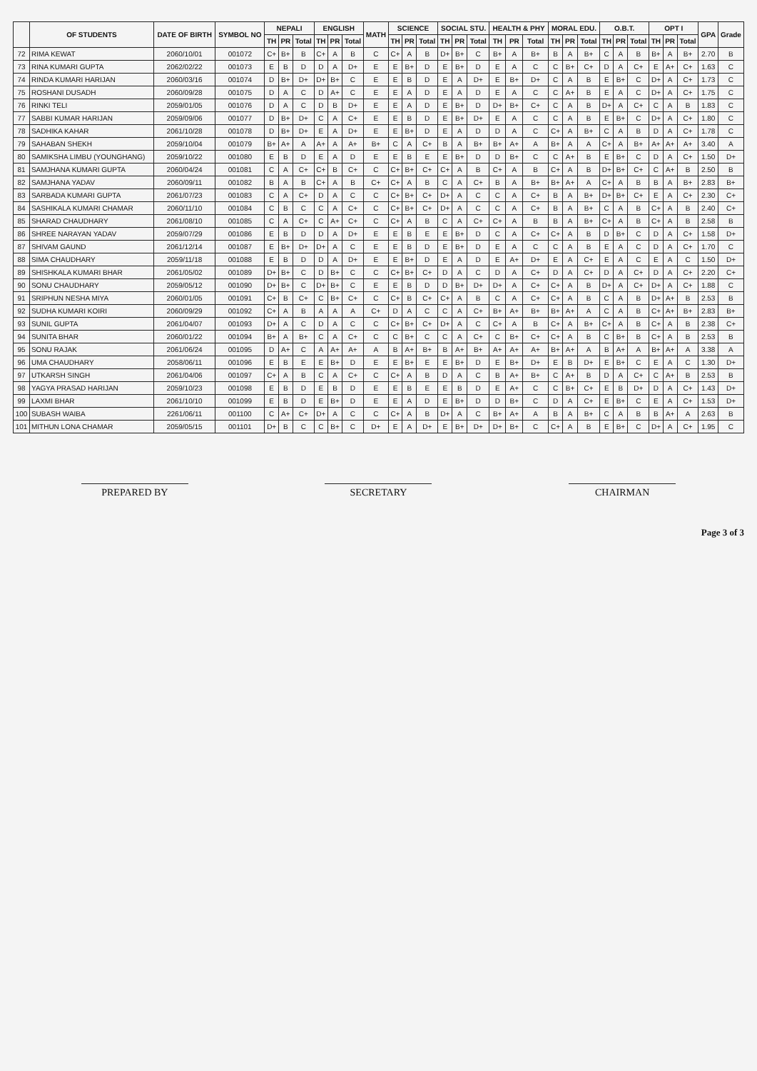| | OF STUDENTS | DATE OF BIRTH | SYMBOL NO | NEPALI | | | ENGLISH | | | MATH | SCIENCE | | | SOCIAL STU. | | | HEALTH & PHY | | | MORAL EDU. | | | O.B.T. | | | OPT I | | | GPA | Grade |
| --- | --- | --- | --- | --- | --- | --- | --- | --- | --- | --- | --- | --- | --- | --- | --- | --- | --- | --- | --- | --- | --- | --- | --- | --- | --- | --- | --- | --- | --- | --- |
| | | | | TH | PR | Total | TH | PR | Total | | TH | PR | Total | TH | PR | Total | TH | PR | Total | TH | PR | Total | TH | PR | Total | TH | PR | Total | | |
| 72 | RIMA KEWAT | 2060/10/01 | 001072 | C+ | B+ | B | C+ | A | B | C | C+ | A | B | D+ | B+ | C | B+ | A | B+ | B | A | B+ | C | A | B | B+ | A | B+ | 2.70 | B |
| 73 | RINA KUMARI GUPTA | 2062/02/22 | 001073 | E | B | D | D | A | D+ | E | E | B+ | D | E | B+ | D | E | A | C | C | B+ | C+ | D | A | C+ | E | A+ | C+ | 1.63 | C |
| 74 | RINDA KUMARI HARIJAN | 2060/03/16 | 001074 | D | B+ | D+ | D+ | B+ | C | E | E | B | D | E | A | D+ | E | B+ | D+ | C | A | B | E | B+ | C | D+ | A | C+ | 1.73 | C |
| 75 | ROSHANI DUSADH | 2060/09/28 | 001075 | D | A | C | D | A+ | C | E | E | A | D | E | A | D | E | A | C | C | A+ | B | E | A | C | D+ | A | C+ | 1.75 | C |
| 76 | RINKI TELI | 2059/01/05 | 001076 | D | A | C | D | B | D+ | E | E | A | D | E | B+ | D | D+ | B+ | C+ | C | A | B | D+ | A | C+ | C | A | B | 1.83 | C |
| 77 | SABBI KUMAR HARIJAN | 2059/09/06 | 001077 | D | B+ | D+ | C | A | C+ | E | E | B | D | E | B+ | D+ | E | A | C | C | A | B | E | B+ | C | D+ | A | C+ | 1.80 | C |
| 78 | SADHIKA KAHAR | 2061/10/28 | 001078 | D | B+ | D+ | E | A | D+ | E | E | B+ | D | E | A | D | D | A | C | C+ | A | B+ | C | A | B | D | A | C+ | 1.78 | C |
| 79 | SAHABAN SHEKH | 2059/10/04 | 001079 | B+ | A+ | A | A+ | A | A+ | B+ | C | A | C+ | B | A | B+ | B+ | A+ | A | B+ | A | A | C+ | A | B+ | A+ | A+ | A+ | 3.40 | A |
| 80 | SAMIKSHA LIMBU (YOUNGHANG) | 2059/10/22 | 001080 | E | B | D | E | A | D | E | E | B | E | E | B+ | D | D | B+ | C | C | A+ | B | E | B+ | C | D | A | C+ | 1.50 | D+ |
| 81 | SAMJHANA KUMARI GUPTA | 2060/04/24 | 001081 | C | A | C+ | C+ | B | C+ | C | C+ | B+ | C+ | C+ | A | B | C+ | A | B | C+ | A | B | D+ | B+ | C+ | C | A+ | B | 2.50 | B |
| 82 | SAMJHANA YADAV | 2060/09/11 | 001082 | B | A | B | C+ | A | B | C+ | C+ | A | B | C | A | C+ | B | A | B+ | B+ | A+ | A | C+ | A | B | B | A | B+ | 2.83 | B+ |
| 83 | SARBADA KUMARI GUPTA | 2061/07/23 | 001083 | C | A | C+ | D | A | C | C | C+ | B+ | C+ | D+ | A | C | C | A | C+ | B | A | B+ | D+ | B+ | C+ | E | A | C+ | 2.30 | C+ |
| 84 | SASHIKALA KUMARI CHAMAR | 2060/11/10 | 001084 | C | B | C | C | A | C+ | C | C+ | B+ | C+ | D+ | A | C | C | A | C+ | B | A | B+ | C | A | B | C+ | A | B | 2.40 | C+ |
| 85 | SHARAD CHAUDHARY | 2061/08/10 | 001085 | C | A | C+ | C | A+ | C+ | C | C+ | A | B | C | A | C+ | C+ | A | B | B | A | B+ | C+ | A | B | C+ | A | B | 2.58 | B |
| 86 | SHREE NARAYAN YADAV | 2059/07/29 | 001086 | E | B | D | D | A | D+ | E | E | B | E | E | B+ | D | C | A | C+ | C+ | A | B | D | B+ | C | D | A | C+ | 1.58 | D+ |
| 87 | SHIVAM GAUND | 2061/12/14 | 001087 | E | B+ | D+ | D+ | A | C | E | E | B | D | E | B+ | D | E | A | C | C | A | B | E | A | C | D | A | C+ | 1.70 | C |
| 88 | SIMA CHAUDHARY | 2059/11/18 | 001088 | E | B | D | D | A | D+ | E | E | B+ | D | E | A | D | E | A+ | D+ | E | A | C+ | E | A | C | E | A | C | 1.50 | D+ |
| 89 | SHISHKALA KUMARI BHAR | 2061/05/02 | 001089 | D+ | B+ | C | D | B+ | C | C | C+ | B+ | C+ | D | A | C | D | A | C+ | D | A | C+ | D | A | C+ | D | A | C+ | 2.20 | C+ |
| 90 | SONU CHAUDHARY | 2059/05/12 | 001090 | D+ | B+ | C | D+ | B+ | C | E | E | B | D | D | B+ | D+ | D+ | A | C+ | C+ | A | B | D+ | A | C+ | D+ | A | C+ | 1.88 | C |
| 91 | SRIPHUN NESHA MIYA | 2060/01/05 | 001091 | C+ | B | C+ | C | B+ | C+ | C | C+ | B | C+ | C+ | A | B | C | A | C+ | C+ | A | B | C | A | B | D+ | A+ | B | 2.53 | B |
| 92 | SUDHA KUMARI KOIRI | 2060/09/29 | 001092 | C+ | A | B | A | A | A | C+ | D | A | C | C | A | C+ | B+ | A+ | B+ | B+ | A+ | A | C | A | B | C+ | A+ | B+ | 2.83 | B+ |
| 93 | SUNIL GUPTA | 2061/04/07 | 001093 | D+ | A | C | D | A | C | C | C+ | B+ | C+ | D+ | A | C | C+ | A | B | C+ | A | B+ | C+ | A | B | C+ | A | B | 2.38 | C+ |
| 94 | SUNITA BHAR | 2060/01/22 | 001094 | B+ | A | B+ | C | A | C+ | C | C | B+ | C | C | A | C+ | C | B+ | C+ | C+ | A | B | C | B+ | B | C+ | A | B | 2.53 | B |
| 95 | SONU RAJAK | 2061/06/24 | 001095 | D | A+ | C | A | A+ | A+ | A | B | A+ | B+ | B | A+ | B+ | A+ | A+ | A+ | B+ | A+ | A | B | A+ | A | B+ | A+ | A | 3.38 | A |
| 96 | UMA CHAUDHARY | 2058/06/11 | 001096 | E | B | E | E | B+ | D | E | E | B+ | E | E | B+ | D | E | B+ | D+ | E | B | D+ | E | B+ | C | E | A | C | 1.30 | D+ |
| 97 | UTKARSH SINGH | 2061/04/06 | 001097 | C+ | A | B | C | A | C+ | C | C+ | A | B | D | A | C | B | A+ | B+ | C | A+ | B | D | A | C+ | C | A+ | B | 2.53 | B |
| 98 | YAGYA PRASAD HARIJAN | 2059/10/23 | 001098 | E | B | D | E | B | D | E | E | B | E | E | B | D | E | A+ | C | C | B+ | C+ | E | B | D+ | D | A | C+ | 1.43 | D+ |
| 99 | LAXMI BHAR | 2061/10/10 | 001099 | E | B | D | E | B+ | D | E | E | A | D | E | B+ | D | D | B+ | C | D | A | C+ | E | B+ | C | E | A | C+ | 1.53 | D+ |
| 100 | SUBASH WAIBA | 2261/06/11 | 001100 | C | A+ | C+ | D+ | A | C | C | C+ | A | B | D+ | A | C | B+ | A+ | A | B | A | B+ | C | A | B | B | A+ | A | 2.63 | B |
| 101 | MITHUN LONA CHAMAR | 2059/05/15 | 001101 | D+ | B | C | C | B+ | C | D+ | E | A | D+ | E | B+ | D+ | D+ | B+ | C | C+ | A | B | E | B+ | C | D+ | A | C+ | 1.95 | C |
PREPARED BY SECRETARY CHAIRMAN
Page 3 of 3